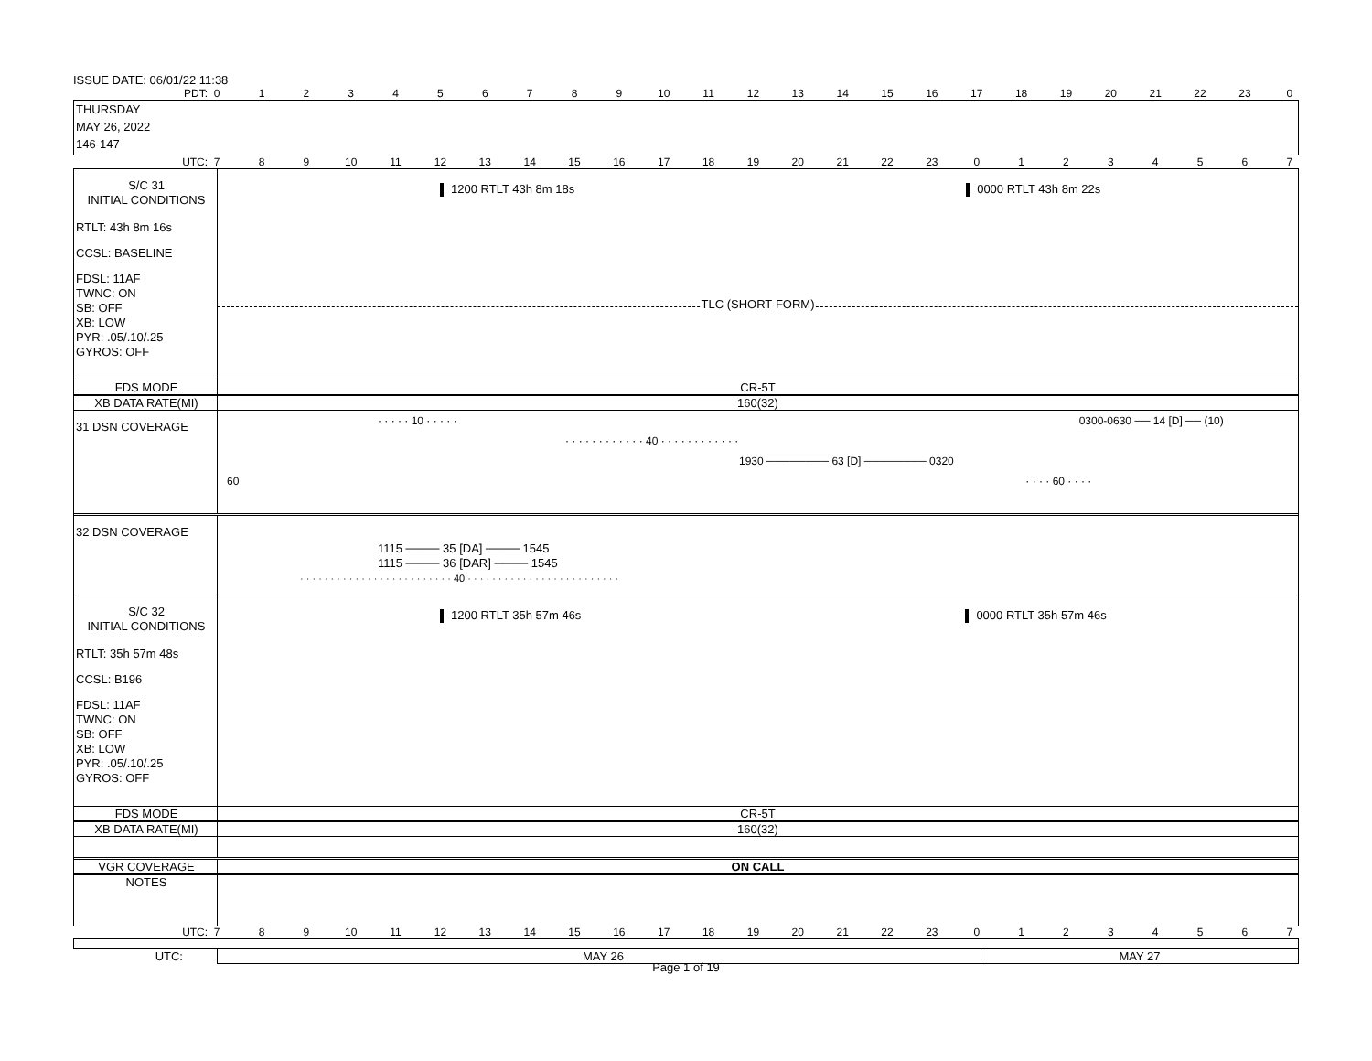ISSUE DATE: 06/01/22 11:38
PDT: 0123456789 10 11 12 13 14 15 16 17 18 19 20 21 22 23 0
THURSDAY
MAY 26, 2022
146-147
UTC: 789 10 11 12 13 14 15 16 17 18 19 20 21 22 23 01234567
S/C 31
INITIAL CONDITIONS
RTLT: 43h 8m 16s
CCSL: BASELINE
FDSL: 11AF
TWNC: ON
SB: OFF
XB: LOW
PYR: .05/.10/.25
GYROS: OFF
1200 RTLT 43h 8m 18s 0000 RTLT 43h 8m 22s
TLC (SHORT-FORM)
FDS MODE CR-5T
XB DATA RATE(MI) 160(32)
31 DSN COVERAGE
· · · · · 10 · · · · · 0300-0630 ── 14 [D] ── (10)
· · · · · · · · · · · · 40 · · · · · · · · · · · ·
1930 ──────── 63 [D] ──────── 0320
60 · · · · 60 · · · ·
32 DSN COVERAGE
1115 ──── 35 [DA] ──── 1545
1115 ──── 36 [DAR] ──── 1545
· · · · · · · · · · · · · · · · · · · · · · · · · 40 · · · · · · · · · · · · · · · · · · · · · · · · ·
S/C 32
INITIAL CONDITIONS
RTLT: 35h 57m 48s
CCSL: B196
FDSL: 11AF
TWNC: ON
SB: OFF
XB: LOW
PYR: .05/.10/.25
GYROS: OFF
1200 RTLT 35h 57m 46s 0000 RTLT 35h 57m 46s
FDS MODE CR-5T
XB DATA RATE(MI) 160(32)
VGR COVERAGE ON CALL
NOTES
UTC: 789 10 11 12 13 14 15 16 17 18 19 20 21 22 23 01234567
UTC: MAY 26 MAY 27
Page 1 of 19